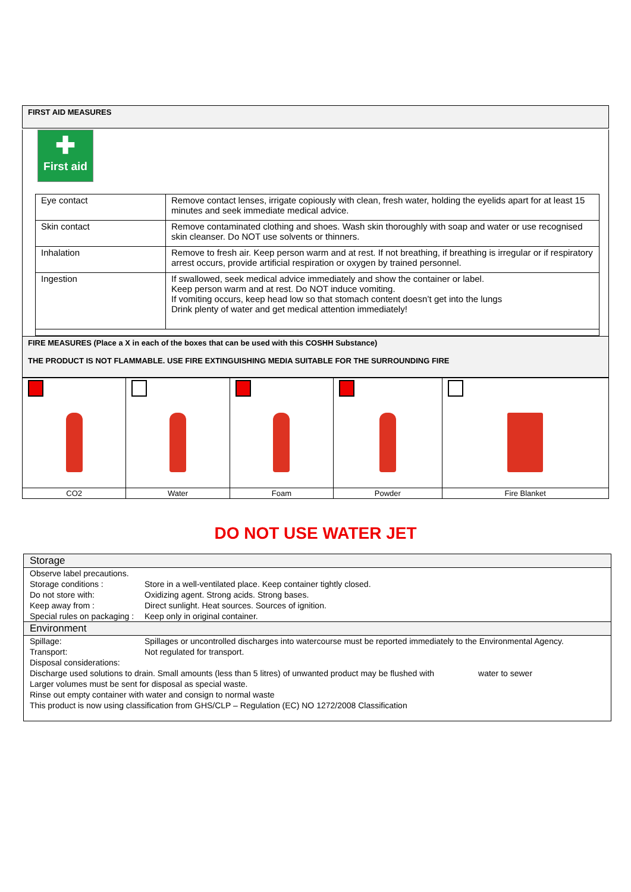FIRST AID MEASURES
✚
First aid
| Eye contact | Remove contact lenses, irrigate copiously with clean, fresh water, holding the eyelids apart for at least 15 minutes and seek immediate medical advice. |
| Skin contact | Remove contaminated clothing and shoes. Wash skin thoroughly with soap and water or use recognised skin cleanser. Do NOT use solvents or thinners. |
| Inhalation | Remove to fresh air. Keep person warm and at rest. If not breathing, if breathing is irregular or if respiratory arrest occurs, provide artificial respiration or oxygen by trained personnel. |
| Ingestion | If swallowed, seek medical advice immediately and show the container or label. Keep person warm and at rest. Do NOT induce vomiting. If vomiting occurs, keep head low so that stomach content doesn’t get into the lungs Drink plenty of water and get medical attention immediately! |
FIRE MEASURES (Place a X in each of the boxes that can be used with this COSHH Substance)
THE PRODUCT IS NOT FLAMMABLE. USE FIRE EXTINGUISHING MEDIA SUITABLE FOR THE SURROUNDING FIRE
| CO2 | Water | Foam | Powder | Fire Blanket |
DO NOT USE WATER JET
Storage
Observe label precautions.
Storage conditions : Store in a well-ventilated place. Keep container tightly closed.
Do not store with: Oxidizing agent. Strong acids. Strong bases.
Keep away from : Direct sunlight. Heat sources. Sources of ignition.
Special rules on packaging : Keep only in original container.
Environment
Spillage: Spillages or uncontrolled discharges into watercourse must be reported immediately to the Environmental Agency.
Transport: Not regulated for transport.
Disposal considerations:
Discharge used solutions to drain. Small amounts (less than 5 litres) of unwanted product may be flushed with water to sewer
Larger volumes must be sent for disposal as special waste.
Rinse out empty container with water and consign to normal waste
This product is now using classification from GHS/CLP – Regulation (EC) NO 1272/2008 Classification